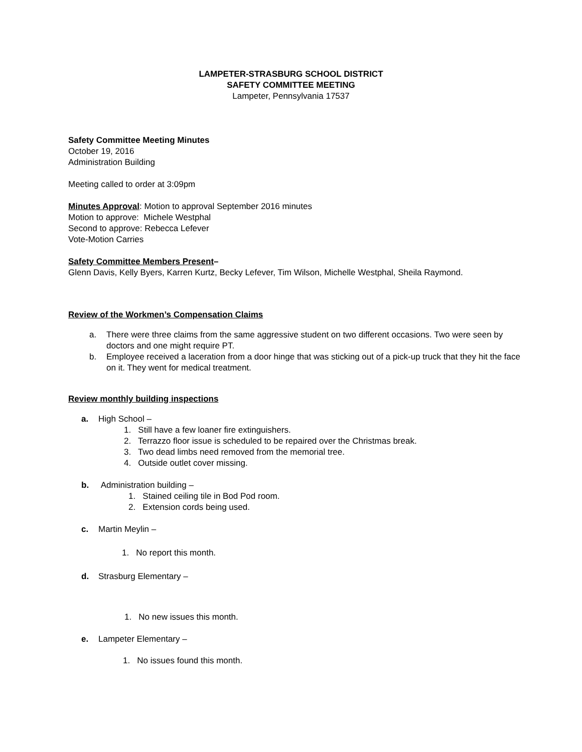LAMPETER-STRASBURG SCHOOL DISTRICT
SAFETY COMMITTEE MEETING
Lampeter, Pennsylvania 17537
Safety Committee Meeting Minutes
October 19, 2016
Administration Building
Meeting called to order at 3:09pm
Minutes Approval: Motion to approval September 2016 minutes
Motion to approve: Michele Westphal
Second to approve: Rebecca Lefever
Vote-Motion Carries
Safety Committee Members Present–
Glenn Davis, Kelly Byers, Karren Kurtz, Becky Lefever, Tim Wilson, Michelle Westphal, Sheila Raymond.
Review of the Workmen’s Compensation Claims
a. There were three claims from the same aggressive student on two different occasions. Two were seen by doctors and one might require PT.
b. Employee received a laceration from a door hinge that was sticking out of a pick-up truck that they hit the face on it. They went for medical treatment.
Review monthly building inspections
a. High School –
1. Still have a few loaner fire extinguishers.
2. Terrazzo floor issue is scheduled to be repaired over the Christmas break.
3. Two dead limbs need removed from the memorial tree.
4. Outside outlet cover missing.
b. Administration building –
1. Stained ceiling tile in Bod Pod room.
2. Extension cords being used.
c. Martin Meylin –
1. No report this month.
d. Strasburg Elementary –
1. No new issues this month.
e. Lampeter Elementary –
1. No issues found this month.